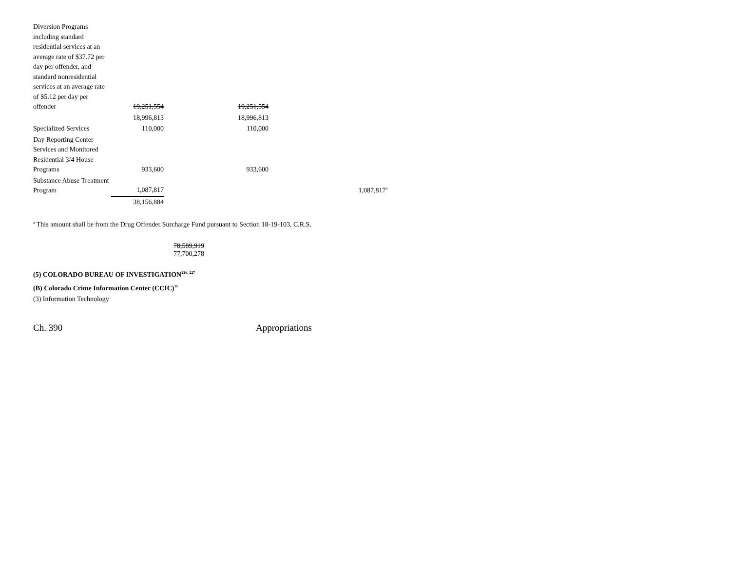| Diversion Programs including standard residential services at an average rate of $37.72 per day per offender, and standard nonresidential services at an average rate of $5.12 per day per offender | 19,251,554 | 19,251,554 | |
| | 18,996,813 | 18,996,813 | |
| Specialized Services | 110,000 | 110,000 | |
| Day Reporting Center Services and Monitored Residential 3/4 House Programs | 933,600 | 933,600 | |
| Substance Abuse Treatment Program | 1,087,817 | | 1,087,817<sup>a</sup> |
| | 38,156,884 | | |
<sup>a</sup> This amount shall be from the Drug Offender Surcharge Fund pursuant to Section 18-19-103, C.R.S.
78,589,919
77,700,278
(5) COLORADO BUREAU OF INVESTIGATION<sup>226, 227</sup>
(B) Colorado Crime Information Center (CCIC)<sup>11</sup>
(3) Information Technology
Ch. 390 Appropriations